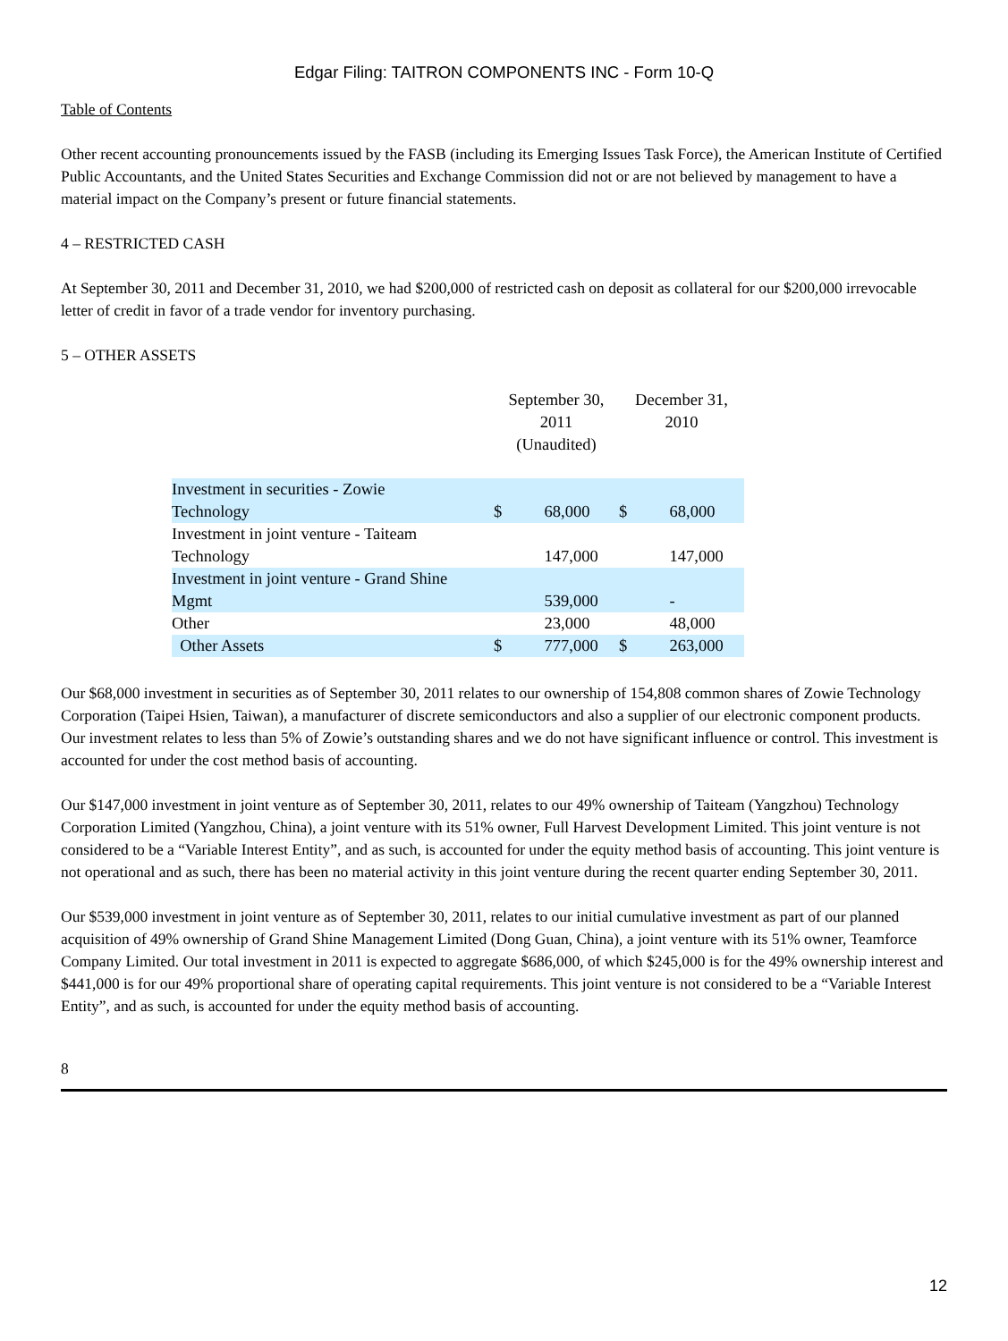Edgar Filing: TAITRON COMPONENTS INC - Form 10-Q
Table of Contents
Other recent accounting pronouncements issued by the FASB (including its Emerging Issues Task Force), the American Institute of Certified Public Accountants, and the United States Securities and Exchange Commission did not or are not believed by management to have a material impact on the Company’s present or future financial statements.
4 – RESTRICTED CASH
At September 30, 2011 and December 31, 2010, we had $200,000 of restricted cash on deposit as collateral for our $200,000 irrevocable letter of credit in favor of a trade vendor for inventory purchasing.
5 – OTHER ASSETS
| | September 30, 2011 (Unaudited) | | December 31, 2010 | |
| --- | --- | --- | --- | --- |
| Investment in securities - Zowie Technology | $ | 68,000 | $ | 68,000 |
| Investment in joint venture - Taiteam Technology | | 147,000 | | 147,000 |
| Investment in joint venture - Grand Shine Mgmt | | 539,000 | | - |
| Other | | 23,000 | | 48,000 |
| Other Assets | $ | 777,000 | $ | 263,000 |
Our $68,000 investment in securities as of September 30, 2011 relates to our ownership of 154,808 common shares of Zowie Technology Corporation (Taipei Hsien, Taiwan), a manufacturer of discrete semiconductors and also a supplier of our electronic component products. Our investment relates to less than 5% of Zowie’s outstanding shares and we do not have significant influence or control. This investment is accounted for under the cost method basis of accounting.
Our $147,000 investment in joint venture as of September 30, 2011, relates to our 49% ownership of Taiteam (Yangzhou) Technology Corporation Limited (Yangzhou, China), a joint venture with its 51% owner, Full Harvest Development Limited. This joint venture is not considered to be a “Variable Interest Entity”, and as such, is accounted for under the equity method basis of accounting. This joint venture is not operational and as such, there has been no material activity in this joint venture during the recent quarter ending September 30, 2011.
Our $539,000 investment in joint venture as of September 30, 2011, relates to our initial cumulative investment as part of our planned acquisition of 49% ownership of Grand Shine Management Limited (Dong Guan, China), a joint venture with its 51% owner, Teamforce Company Limited. Our total investment in 2011 is expected to aggregate $686,000, of which $245,000 is for the 49% ownership interest and $441,000 is for our 49% proportional share of operating capital requirements. This joint venture is not considered to be a “Variable Interest Entity”, and as such, is accounted for under the equity method basis of accounting.
8
12